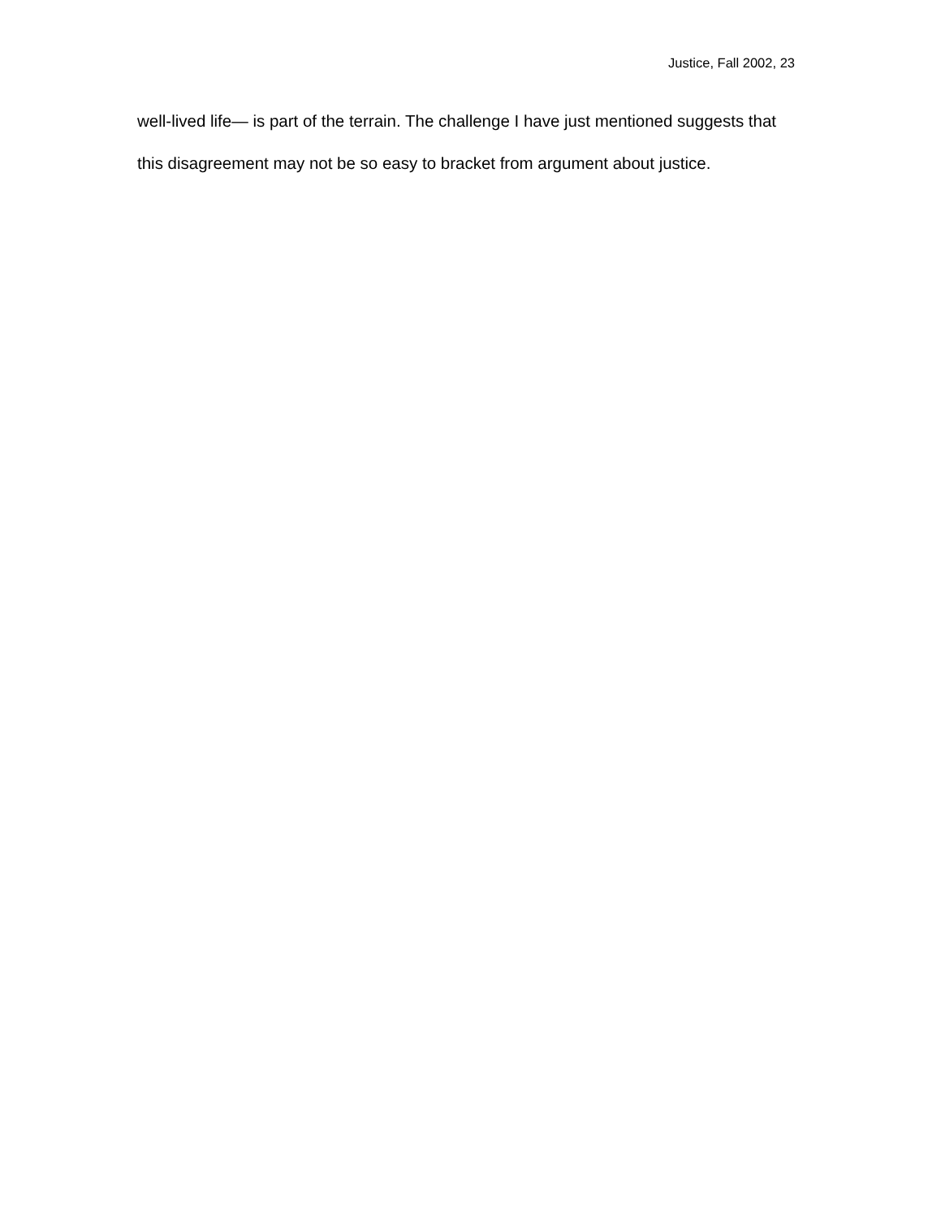Justice, Fall 2002, 23
well-lived life— is part of the terrain. The challenge I have just mentioned suggests that this disagreement may not be so easy to bracket from argument about justice.